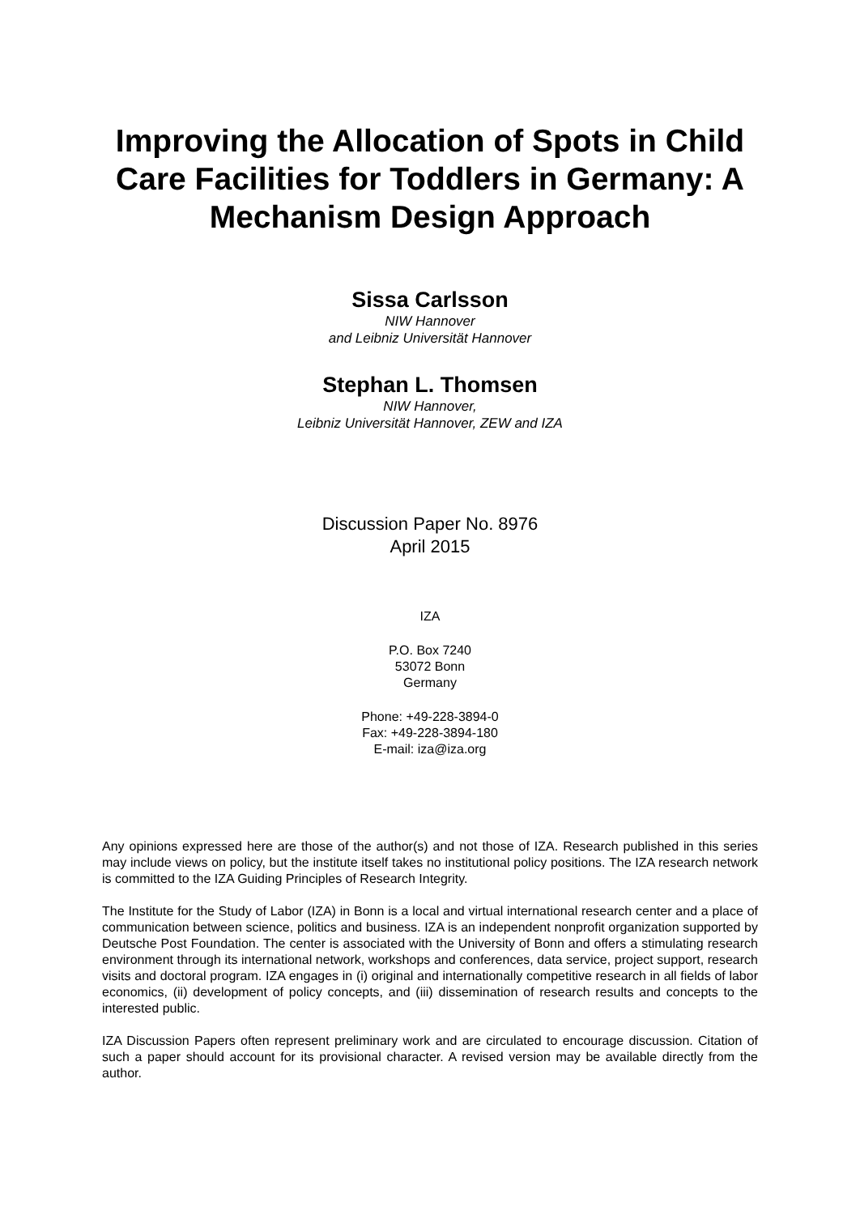Improving the Allocation of Spots in Child Care Facilities for Toddlers in Germany: A Mechanism Design Approach
Sissa Carlsson
NIW Hannover
and Leibniz Universität Hannover
Stephan L. Thomsen
NIW Hannover,
Leibniz Universität Hannover, ZEW and IZA
Discussion Paper No. 8976
April 2015
IZA
P.O. Box 7240
53072 Bonn
Germany
Phone: +49-228-3894-0
Fax: +49-228-3894-180
E-mail: iza@iza.org
Any opinions expressed here are those of the author(s) and not those of IZA. Research published in this series may include views on policy, but the institute itself takes no institutional policy positions. The IZA research network is committed to the IZA Guiding Principles of Research Integrity.
The Institute for the Study of Labor (IZA) in Bonn is a local and virtual international research center and a place of communication between science, politics and business. IZA is an independent nonprofit organization supported by Deutsche Post Foundation. The center is associated with the University of Bonn and offers a stimulating research environment through its international network, workshops and conferences, data service, project support, research visits and doctoral program. IZA engages in (i) original and internationally competitive research in all fields of labor economics, (ii) development of policy concepts, and (iii) dissemination of research results and concepts to the interested public.
IZA Discussion Papers often represent preliminary work and are circulated to encourage discussion. Citation of such a paper should account for its provisional character. A revised version may be available directly from the author.